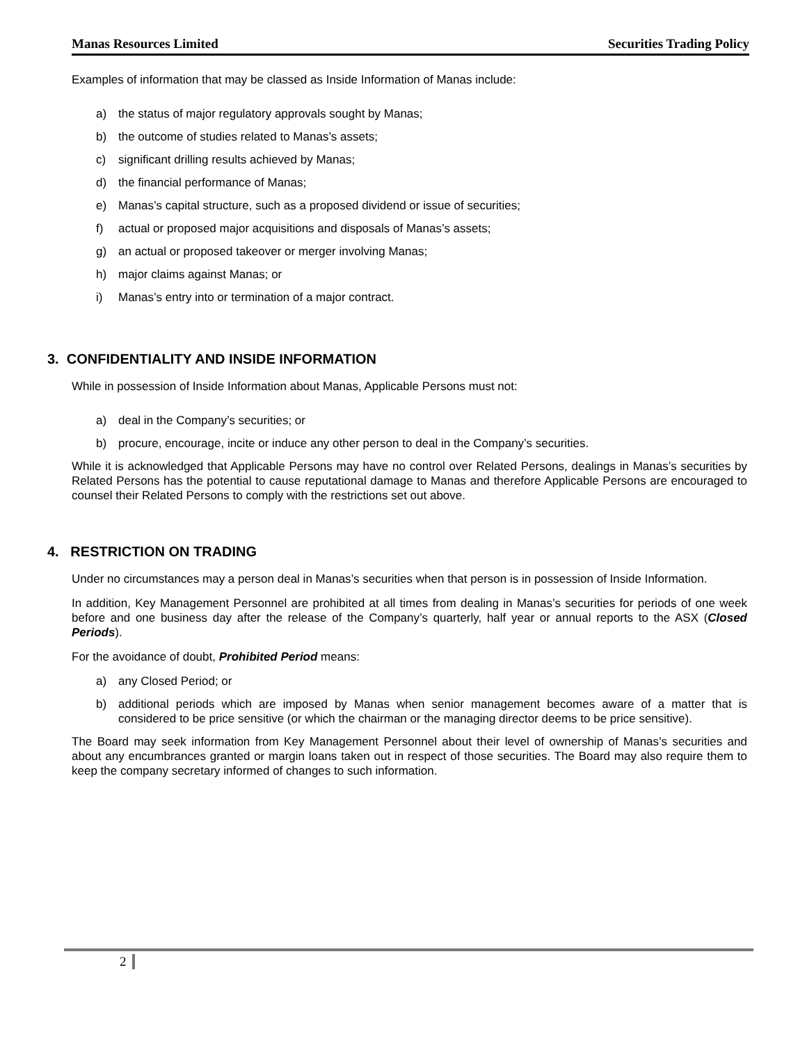Manas Resources Limited Securities Trading Policy
Examples of information that may be classed as Inside Information of Manas include:
a) the status of major regulatory approvals sought by Manas;
b) the outcome of studies related to Manas’s assets;
c) significant drilling results achieved by Manas;
d) the financial performance of Manas;
e) Manas’s capital structure, such as a proposed dividend or issue of securities;
f) actual or proposed major acquisitions and disposals of Manas’s assets;
g) an actual or proposed takeover or merger involving Manas;
h) major claims against Manas; or
i) Manas’s entry into or termination of a major contract.
3. CONFIDENTIALITY AND INSIDE INFORMATION
While in possession of Inside Information about Manas, Applicable Persons must not:
a) deal in the Company’s securities; or
b) procure, encourage, incite or induce any other person to deal in the Company’s securities.
While it is acknowledged that Applicable Persons may have no control over Related Persons, dealings in Manas’s securities by Related Persons has the potential to cause reputational damage to Manas and therefore Applicable Persons are encouraged to counsel their Related Persons to comply with the restrictions set out above.
4. RESTRICTION ON TRADING
Under no circumstances may a person deal in Manas’s securities when that person is in possession of Inside Information.
In addition, Key Management Personnel are prohibited at all times from dealing in Manas’s securities for periods of one week before and one business day after the release of the Company’s quarterly, half year or annual reports to the ASX (Closed Periods).
For the avoidance of doubt, Prohibited Period means:
a) any Closed Period; or
b) additional periods which are imposed by Manas when senior management becomes aware of a matter that is considered to be price sensitive (or which the chairman or the managing director deems to be price sensitive).
The Board may seek information from Key Management Personnel about their level of ownership of Manas’s securities and about any encumbrances granted or margin loans taken out in respect of those securities. The Board may also require them to keep the company secretary informed of changes to such information.
2